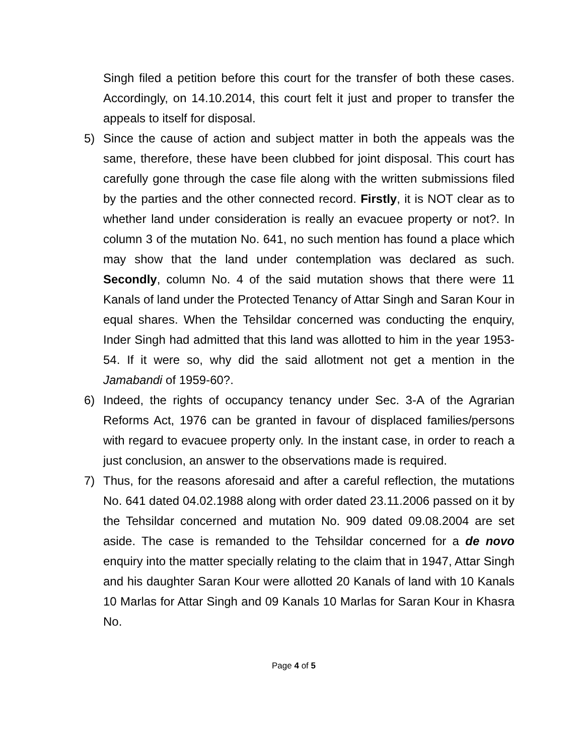Singh filed a petition before this court for the transfer of both these cases. Accordingly, on 14.10.2014, this court felt it just and proper to transfer the appeals to itself for disposal.
5) Since the cause of action and subject matter in both the appeals was the same, therefore, these have been clubbed for joint disposal. This court has carefully gone through the case file along with the written submissions filed by the parties and the other connected record. Firstly, it is NOT clear as to whether land under consideration is really an evacuee property or not?. In column 3 of the mutation No. 641, no such mention has found a place which may show that the land under contemplation was declared as such. Secondly, column No. 4 of the said mutation shows that there were 11 Kanals of land under the Protected Tenancy of Attar Singh and Saran Kour in equal shares. When the Tehsildar concerned was conducting the enquiry, Inder Singh had admitted that this land was allotted to him in the year 1953-54. If it were so, why did the said allotment not get a mention in the Jamabandi of 1959-60?.
6) Indeed, the rights of occupancy tenancy under Sec. 3-A of the Agrarian Reforms Act, 1976 can be granted in favour of displaced families/persons with regard to evacuee property only. In the instant case, in order to reach a just conclusion, an answer to the observations made is required.
7) Thus, for the reasons aforesaid and after a careful reflection, the mutations No. 641 dated 04.02.1988 along with order dated 23.11.2006 passed on it by the Tehsildar concerned and mutation No. 909 dated 09.08.2004 are set aside. The case is remanded to the Tehsildar concerned for a de novo enquiry into the matter specially relating to the claim that in 1947, Attar Singh and his daughter Saran Kour were allotted 20 Kanals of land with 10 Kanals 10 Marlas for Attar Singh and 09 Kanals 10 Marlas for Saran Kour in Khasra No.
Page 4 of 5